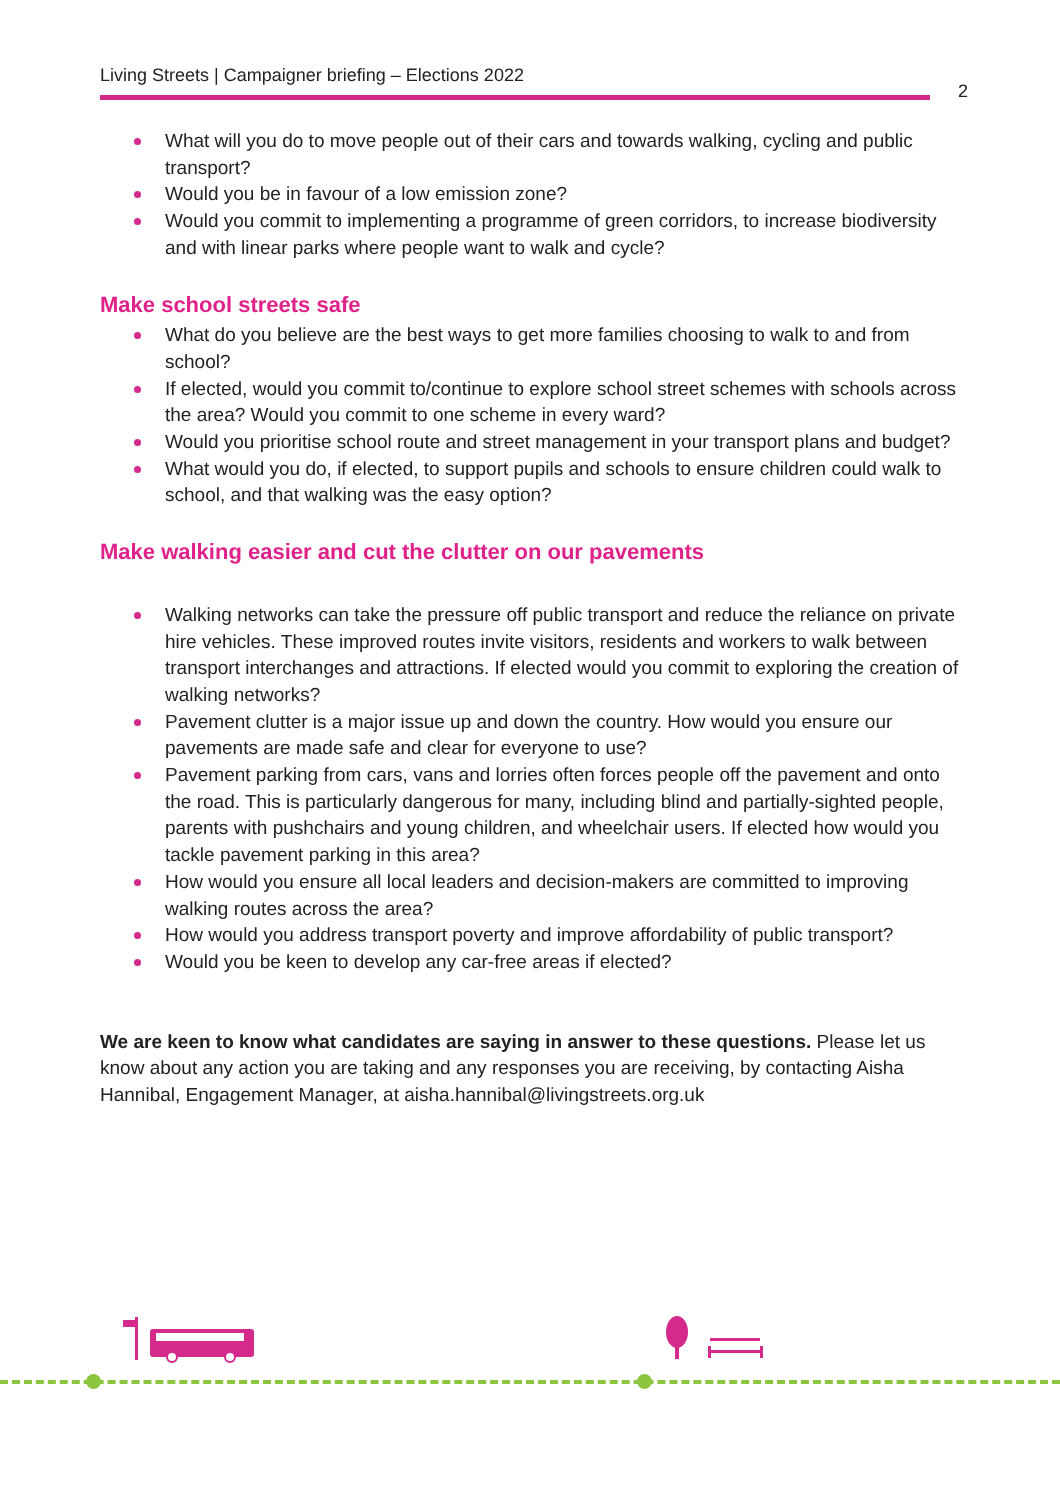Living Streets | Campaigner briefing – Elections 2022
2
What will you do to move people out of their cars and towards walking, cycling and public transport?
Would you be in favour of a low emission zone?
Would you commit to implementing a programme of green corridors, to increase biodiversity and with linear parks where people want to walk and cycle?
Make school streets safe
What do you believe are the best ways to get more families choosing to walk to and from school?
If elected, would you commit to/continue to explore school street schemes with schools across the area? Would you commit to one scheme in every ward?
Would you prioritise school route and street management in your transport plans and budget?
What would you do, if elected, to support pupils and schools to ensure children could walk to school, and that walking was the easy option?
Make walking easier and cut the clutter on our pavements
Walking networks can take the pressure off public transport and reduce the reliance on private hire vehicles. These improved routes invite visitors, residents and workers to walk between transport interchanges and attractions. If elected would you commit to exploring the creation of walking networks?
Pavement clutter is a major issue up and down the country. How would you ensure our pavements are made safe and clear for everyone to use?
Pavement parking from cars, vans and lorries often forces people off the pavement and onto the road. This is particularly dangerous for many, including blind and partially-sighted people, parents with pushchairs and young children, and wheelchair users. If elected how would you tackle pavement parking in this area?
How would you ensure all local leaders and decision-makers are committed to improving walking routes across the area?
How would you address transport poverty and improve affordability of public transport?
Would you be keen to develop any car-free areas if elected?
We are keen to know what candidates are saying in answer to these questions. Please let us know about any action you are taking and any responses you are receiving, by contacting Aisha Hannibal, Engagement Manager, at aisha.hannibal@livingstreets.org.uk